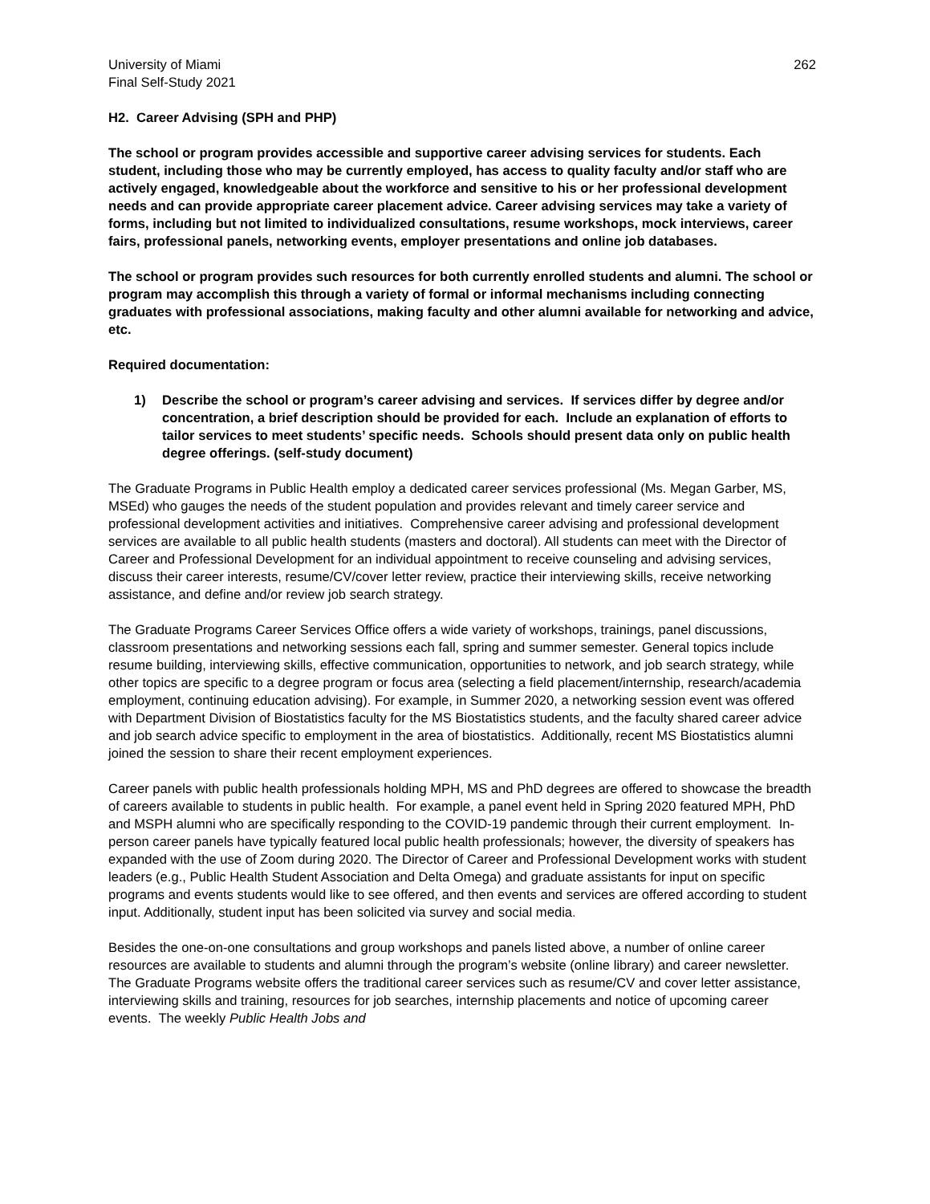University of Miami
Final Self-Study 2021
262
H2. Career Advising (SPH and PHP)
The school or program provides accessible and supportive career advising services for students. Each student, including those who may be currently employed, has access to quality faculty and/or staff who are actively engaged, knowledgeable about the workforce and sensitive to his or her professional development needs and can provide appropriate career placement advice. Career advising services may take a variety of forms, including but not limited to individualized consultations, resume workshops, mock interviews, career fairs, professional panels, networking events, employer presentations and online job databases.
The school or program provides such resources for both currently enrolled students and alumni. The school or program may accomplish this through a variety of formal or informal mechanisms including connecting graduates with professional associations, making faculty and other alumni available for networking and advice, etc.
Required documentation:
1) Describe the school or program’s career advising and services. If services differ by degree and/or concentration, a brief description should be provided for each. Include an explanation of efforts to tailor services to meet students’ specific needs. Schools should present data only on public health degree offerings. (self-study document)
The Graduate Programs in Public Health employ a dedicated career services professional (Ms. Megan Garber, MS, MSEd) who gauges the needs of the student population and provides relevant and timely career service and professional development activities and initiatives. Comprehensive career advising and professional development services are available to all public health students (masters and doctoral). All students can meet with the Director of Career and Professional Development for an individual appointment to receive counseling and advising services, discuss their career interests, resume/CV/cover letter review, practice their interviewing skills, receive networking assistance, and define and/or review job search strategy.
The Graduate Programs Career Services Office offers a wide variety of workshops, trainings, panel discussions, classroom presentations and networking sessions each fall, spring and summer semester. General topics include resume building, interviewing skills, effective communication, opportunities to network, and job search strategy, while other topics are specific to a degree program or focus area (selecting a field placement/internship, research/academia employment, continuing education advising). For example, in Summer 2020, a networking session event was offered with Department Division of Biostatistics faculty for the MS Biostatistics students, and the faculty shared career advice and job search advice specific to employment in the area of biostatistics. Additionally, recent MS Biostatistics alumni joined the session to share their recent employment experiences.
Career panels with public health professionals holding MPH, MS and PhD degrees are offered to showcase the breadth of careers available to students in public health. For example, a panel event held in Spring 2020 featured MPH, PhD and MSPH alumni who are specifically responding to the COVID-19 pandemic through their current employment. In-person career panels have typically featured local public health professionals; however, the diversity of speakers has expanded with the use of Zoom during 2020. The Director of Career and Professional Development works with student leaders (e.g., Public Health Student Association and Delta Omega) and graduate assistants for input on specific programs and events students would like to see offered, and then events and services are offered according to student input. Additionally, student input has been solicited via survey and social media.
Besides the one-on-one consultations and group workshops and panels listed above, a number of online career resources are available to students and alumni through the program’s website (online library) and career newsletter. The Graduate Programs website offers the traditional career services such as resume/CV and cover letter assistance, interviewing skills and training, resources for job searches, internship placements and notice of upcoming career events. The weekly Public Health Jobs and